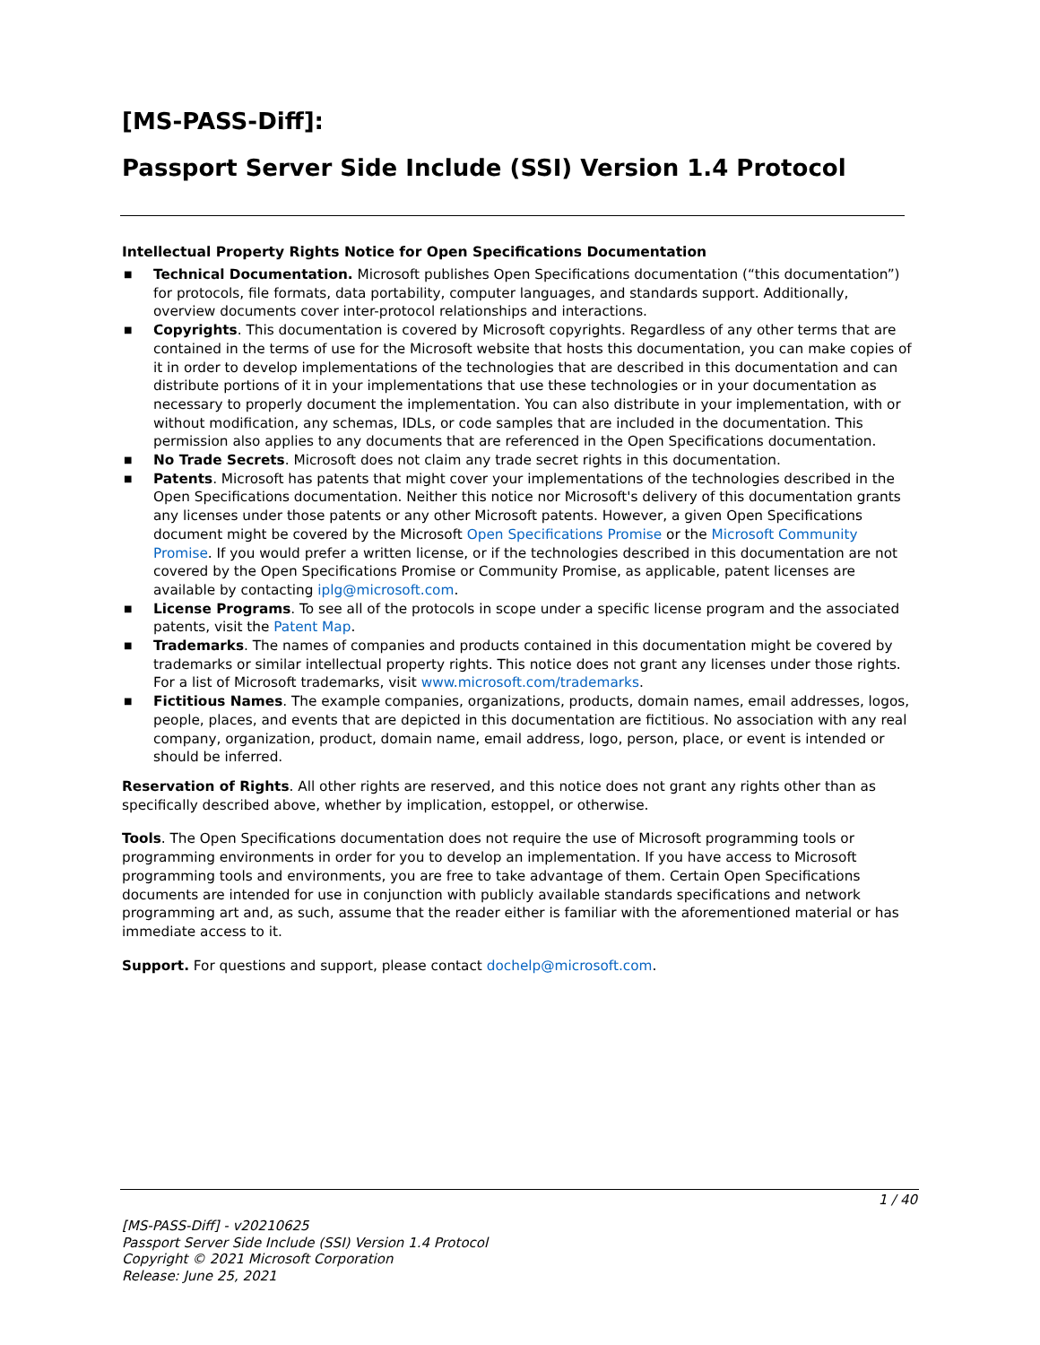[MS-PASS-Diff]:
Passport Server Side Include (SSI) Version 1.4 Protocol
Intellectual Property Rights Notice for Open Specifications Documentation
■ Technical Documentation. Microsoft publishes Open Specifications documentation (“this documentation”) for protocols, file formats, data portability, computer languages, and standards support. Additionally, overview documents cover inter-protocol relationships and interactions.
■ Copyrights. This documentation is covered by Microsoft copyrights. Regardless of any other terms that are contained in the terms of use for the Microsoft website that hosts this documentation, you can make copies of it in order to develop implementations of the technologies that are described in this documentation and can distribute portions of it in your implementations that use these technologies or in your documentation as necessary to properly document the implementation. You can also distribute in your implementation, with or without modification, any schemas, IDLs, or code samples that are included in the documentation. This permission also applies to any documents that are referenced in the Open Specifications documentation.
■ No Trade Secrets. Microsoft does not claim any trade secret rights in this documentation.
■ Patents. Microsoft has patents that might cover your implementations of the technologies described in the Open Specifications documentation. Neither this notice nor Microsoft's delivery of this documentation grants any licenses under those patents or any other Microsoft patents. However, a given Open Specifications document might be covered by the Microsoft Open Specifications Promise or the Microsoft Community Promise. If you would prefer a written license, or if the technologies described in this documentation are not covered by the Open Specifications Promise or Community Promise, as applicable, patent licenses are available by contacting iplg@microsoft.com.
■ License Programs. To see all of the protocols in scope under a specific license program and the associated patents, visit the Patent Map.
■ Trademarks. The names of companies and products contained in this documentation might be covered by trademarks or similar intellectual property rights. This notice does not grant any licenses under those rights. For a list of Microsoft trademarks, visit www.microsoft.com/trademarks.
■ Fictitious Names. The example companies, organizations, products, domain names, email addresses, logos, people, places, and events that are depicted in this documentation are fictitious. No association with any real company, organization, product, domain name, email address, logo, person, place, or event is intended or should be inferred.
Reservation of Rights. All other rights are reserved, and this notice does not grant any rights other than as specifically described above, whether by implication, estoppel, or otherwise.
Tools. The Open Specifications documentation does not require the use of Microsoft programming tools or programming environments in order for you to develop an implementation. If you have access to Microsoft programming tools and environments, you are free to take advantage of them. Certain Open Specifications documents are intended for use in conjunction with publicly available standards specifications and network programming art and, as such, assume that the reader either is familiar with the aforementioned material or has immediate access to it.
Support. For questions and support, please contact dochelp@microsoft.com.
1 / 40
[MS-PASS-Diff] - v20210625
Passport Server Side Include (SSI) Version 1.4 Protocol
Copyright © 2021 Microsoft Corporation
Release: June 25, 2021